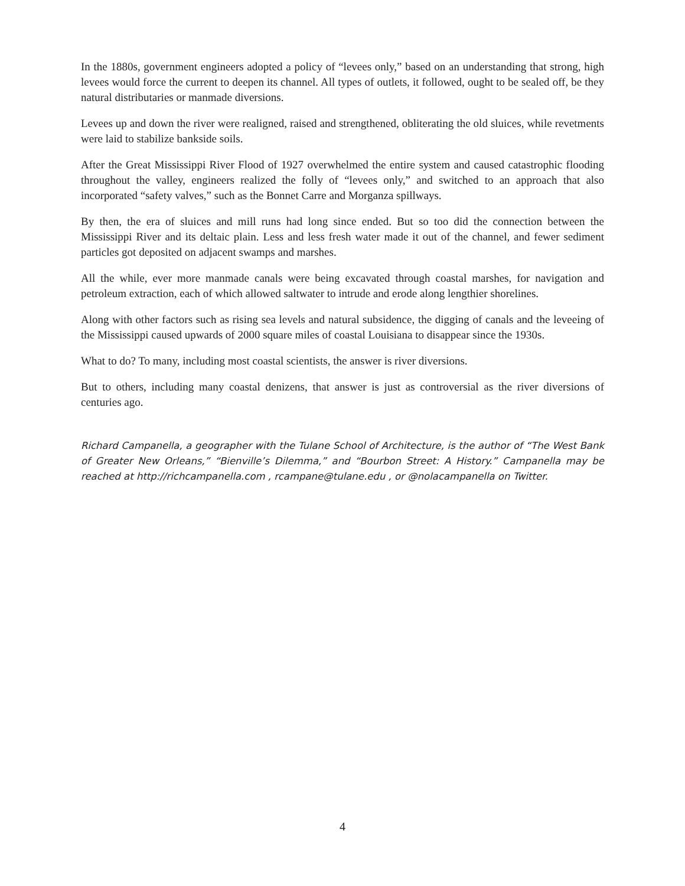In the 1880s, government engineers adopted a policy of “levees only,” based on an understanding that strong, high levees would force the current to deepen its channel. All types of outlets, it followed, ought to be sealed off, be they natural distributaries or manmade diversions.
Levees up and down the river were realigned, raised and strengthened, obliterating the old sluices, while revetments were laid to stabilize bankside soils.
After the Great Mississippi River Flood of 1927 overwhelmed the entire system and caused catastrophic flooding throughout the valley, engineers realized the folly of “levees only,” and switched to an approach that also incorporated “safety valves,” such as the Bonnet Carre and Morganza spillways.
By then, the era of sluices and mill runs had long since ended. But so too did the connection between the Mississippi River and its deltaic plain. Less and less fresh water made it out of the channel, and fewer sediment particles got deposited on adjacent swamps and marshes.
All the while, ever more manmade canals were being excavated through coastal marshes, for navigation and petroleum extraction, each of which allowed saltwater to intrude and erode along lengthier shorelines.
Along with other factors such as rising sea levels and natural subsidence, the digging of canals and the leveeing of the Mississippi caused upwards of 2000 square miles of coastal Louisiana to disappear since the 1930s.
What to do? To many, including most coastal scientists, the answer is river diversions.
But to others, including many coastal denizens, that answer is just as controversial as the river diversions of centuries ago.
Richard Campanella, a geographer with the Tulane School of Architecture, is the author of “The West Bank of Greater New Orleans,” “Bienville’s Dilemma,” and “Bourbon Street: A History.” Campanella may be reached at http://richcampanella.com , rcampane@tulane.edu , or @nolacampanella on Twitter.
4